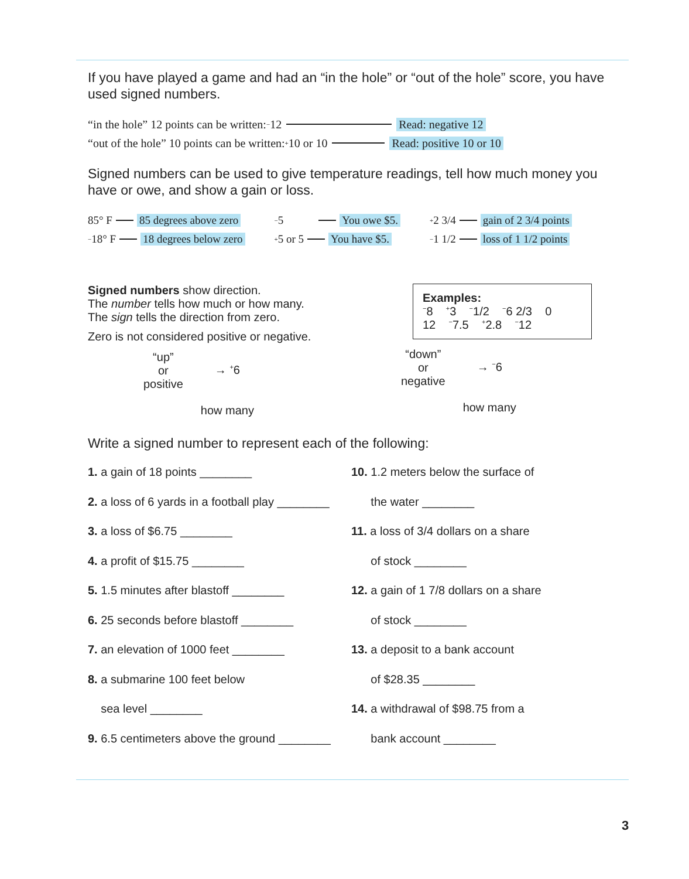If you have played a game and had an “in the hole” or “out of the hole” score, you have used signed numbers.
“in the hole” 12 points can be written: <sup>−</sup>12 Read: negative 12
“out of the hole” 10 points can be written: <sup>+</sup>10 or 10 Read: positive 10 or 10
Signed numbers can be used to give temperature readings, tell how much money you have or owe, and show a gain or loss.
85° F 85 degrees above zero
<sup>−</sup>18° F 18 degrees below zero
<sup>−</sup>5 You owe $5.
<sup>+</sup>5 or 5 You have $5.
<sup>+</sup>2 3/4 gain of 2 3/4 points
<sup>−</sup>1 1/2 loss of 1 1/2 points
Signed numbers show direction.
The number tells how much or how many.
The sign tells the direction from zero.
Zero is not considered positive or negative.
“up”
or
positive
→ <sup>+</sup>6
how many
Examples:
<sup>−</sup>8 <sup>+</sup>3 <sup>−</sup>1/2 <sup>−</sup>6 2/3 0
12 <sup>−</sup>7.5 <sup>+</sup>2.8 <sup>−</sup>12
“down”
or
negative
→ <sup>−</sup>6
how many
Write a signed number to represent each of the following:
1. a gain of 18 points ________
2. a loss of 6 yards in a football play ________
3. a loss of $6.75 ________
4. a profit of $15.75 ________
5. 1.5 minutes after blastoff ________
6. 25 seconds before blastoff ________
7. an elevation of 1000 feet ________
8. a submarine 100 feet below
sea level ________
9. 6.5 centimeters above the ground ________
10. 1.2 meters below the surface of
the water ________
11. a loss of 3/4 dollars on a share
of stock ________
12. a gain of 1 7/8 dollars on a share
of stock ________
13. a deposit to a bank account
of $28.35 ________
14. a withdrawal of $98.75 from a
bank account ________
3